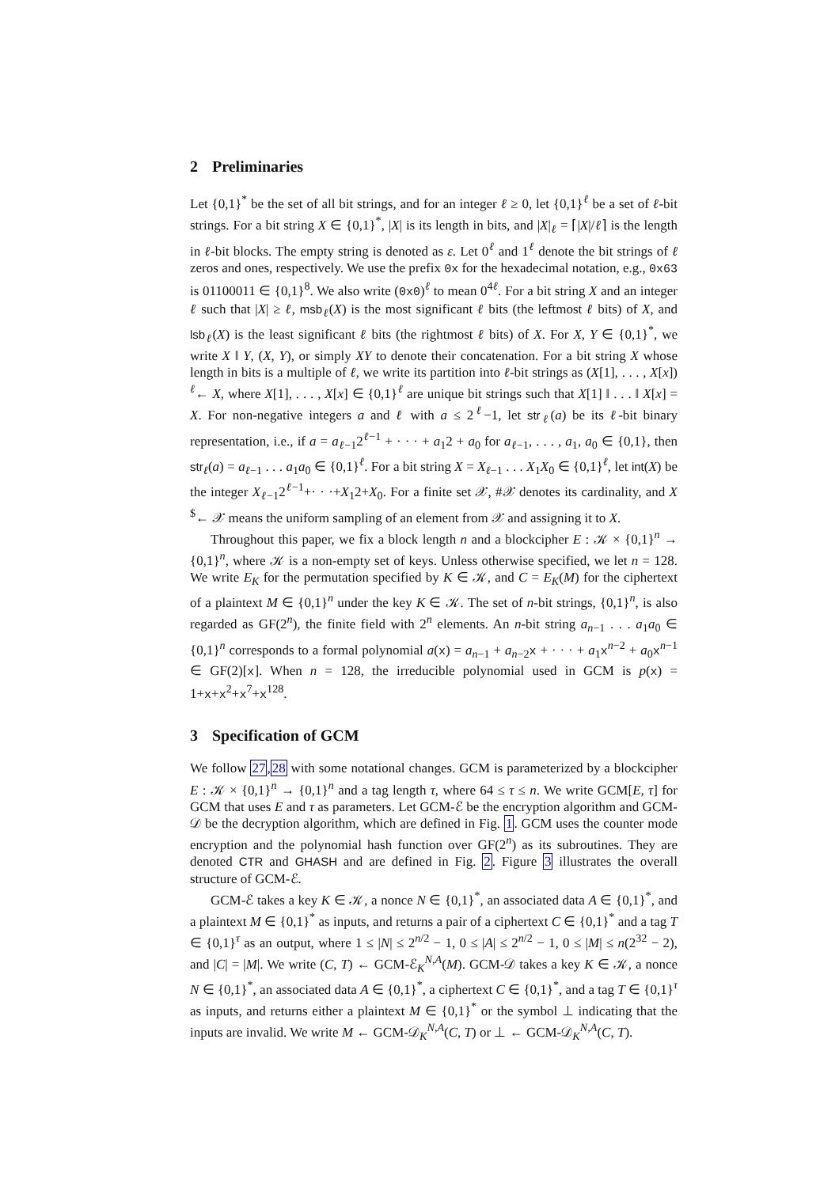2 Preliminaries
Let {0,1}<sup>*</sup> be the set of all bit strings, and for an integer ℓ ≥ 0, let {0,1}<sup>ℓ</sup> be a set of ℓ-bit strings. For a bit string X ∈ {0,1}<sup>*</sup>, |X| is its length in bits, and |X|<sub>ℓ</sub> = ⌈|X|/ℓ⌉ is the length in ℓ-bit blocks. The empty string is denoted as ε. Let 0<sup>ℓ</sup> and 1<sup>ℓ</sup> denote the bit strings of ℓ zeros and ones, respectively. We use the prefix 0x for the hexadecimal notation, e.g., 0x63 is 01100011 ∈ {0,1}<sup>8</sup>. We also write (0x0)<sup>ℓ</sup> to mean 0<sup>4ℓ</sup>. For a bit string X and an integer ℓ such that |X| ≥ ℓ, msb<sub>ℓ</sub>(X) is the most significant ℓ bits (the leftmost ℓ bits) of X, and lsb<sub>ℓ</sub>(X) is the least significant ℓ bits (the rightmost ℓ bits) of X. For X, Y ∈ {0,1}<sup>*</sup>, we write X ‖ Y, (X, Y), or simply XY to denote their concatenation. For a bit string X whose length in bits is a multiple of ℓ, we write its partition into ℓ-bit strings as (X[1], . . . , X[x]) <sup>ℓ</sup>← X, where X[1], . . . , X[x] ∈ {0,1}<sup>ℓ</sup> are unique bit strings such that X[1] ‖ . . . ‖ X[x] = X. For non-negative integers a and ℓ with a ≤ 2<sup>ℓ</sup>−1, let str<sub>ℓ</sub>(a) be its ℓ-bit binary representation, i.e., if a = a<sub>ℓ−1</sub>2<sup>ℓ−1</sup> + · · · + a<sub>1</sub>2 + a<sub>0</sub> for a<sub>ℓ−1</sub>, . . . , a<sub>1</sub>, a<sub>0</sub> ∈ {0,1}, then str<sub>ℓ</sub>(a) = a<sub>ℓ−1</sub> . . . a<sub>1</sub>a<sub>0</sub> ∈ {0,1}<sup>ℓ</sup>. For a bit string X = X<sub>ℓ−1</sub> . . . X<sub>1</sub>X<sub>0</sub> ∈ {0,1}<sup>ℓ</sup>, let int(X) be the integer X<sub>ℓ−1</sub>2<sup>ℓ−1</sup>+· · ·+X<sub>1</sub>2+X<sub>0</sub>. For a finite set 𝒳, #𝒳 denotes its cardinality, and X <sup>$</sup>← 𝒳 means the uniform sampling of an element from 𝒳 and assigning it to X.
Throughout this paper, we fix a block length n and a blockcipher E : 𝒦 × {0,1}<sup>n</sup> → {0,1}<sup>n</sup>, where 𝒦 is a non-empty set of keys. Unless otherwise specified, we let n = 128. We write E<sub>K</sub> for the permutation specified by K ∈ 𝒦, and C = E<sub>K</sub>(M) for the ciphertext of a plaintext M ∈ {0,1}<sup>n</sup> under the key K ∈ 𝒦. The set of n-bit strings, {0,1}<sup>n</sup>, is also regarded as GF(2<sup>n</sup>), the finite field with 2<sup>n</sup> elements. An n-bit string a<sub>n−1</sub> . . . a<sub>1</sub>a<sub>0</sub> ∈ {0,1}<sup>n</sup> corresponds to a formal polynomial a(x) = a<sub>n−1</sub> + a<sub>n−2</sub>x + · · · + a<sub>1</sub>x<sup>n−2</sup> + a<sub>0</sub>x<sup>n−1</sup> ∈ GF(2)[x]. When n = 128, the irreducible polynomial used in GCM is p(x) = 1+x+x<sup>2</sup>+x<sup>7</sup>+x<sup>128</sup>.
3 Specification of GCM
We follow 27,28 with some notational changes. GCM is parameterized by a blockcipher E : 𝒦 × {0,1}<sup>n</sup> → {0,1}<sup>n</sup> and a tag length τ, where 64 ≤ τ ≤ n. We write GCM[E, τ] for GCM that uses E and τ as parameters. Let GCM-ℰ be the encryption algorithm and GCM-𝒟 be the decryption algorithm, which are defined in Fig. 1. GCM uses the counter mode encryption and the polynomial hash function over GF(2<sup>n</sup>) as its subroutines. They are denoted CTR and GHASH and are defined in Fig. 2. Figure 3 illustrates the overall structure of GCM-ℰ.
GCM-ℰ takes a key K ∈ 𝒦, a nonce N ∈ {0,1}<sup>*</sup>, an associated data A ∈ {0,1}<sup>*</sup>, and a plaintext M ∈ {0,1}<sup>*</sup> as inputs, and returns a pair of a ciphertext C ∈ {0,1}<sup>*</sup> and a tag T ∈ {0,1}<sup>τ</sup> as an output, where 1 ≤ |N| ≤ 2<sup>n/2</sup> − 1, 0 ≤ |A| ≤ 2<sup>n/2</sup> − 1, 0 ≤ |M| ≤ n(2<sup>32</sup> − 2), and |C| = |M|. We write (C, T) ← GCM-ℰ<sub>K</sub><sup>N,A</sup>(M). GCM-𝒟 takes a key K ∈ 𝒦, a nonce N ∈ {0,1}<sup>*</sup>, an associated data A ∈ {0,1}<sup>*</sup>, a ciphertext C ∈ {0,1}<sup>*</sup>, and a tag T ∈ {0,1}<sup>τ</sup> as inputs, and returns either a plaintext M ∈ {0,1}<sup>*</sup> or the symbol ⊥ indicating that the inputs are invalid. We write M ← GCM-𝒟<sub>K</sub><sup>N,A</sup>(C, T) or ⊥ ← GCM-𝒟<sub>K</sub><sup>N,A</sup>(C, T).